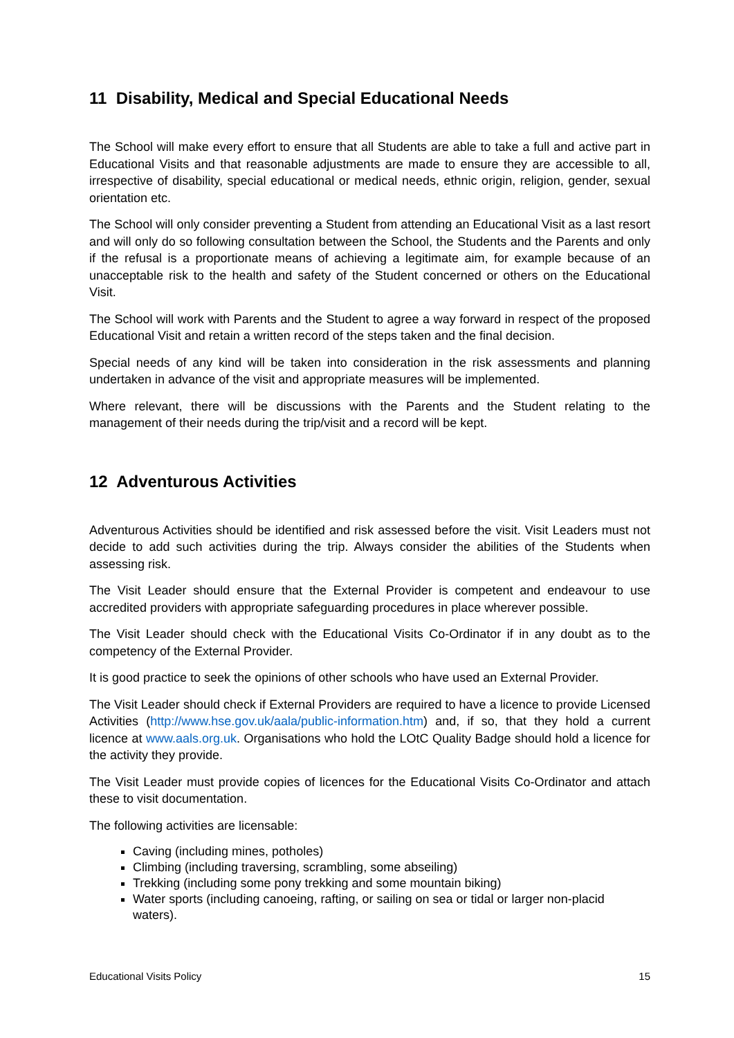11 Disability, Medical and Special Educational Needs
The School will make every effort to ensure that all Students are able to take a full and active part in Educational Visits and that reasonable adjustments are made to ensure they are accessible to all, irrespective of disability, special educational or medical needs, ethnic origin, religion, gender, sexual orientation etc.
The School will only consider preventing a Student from attending an Educational Visit as a last resort and will only do so following consultation between the School, the Students and the Parents and only if the refusal is a proportionate means of achieving a legitimate aim, for example because of an unacceptable risk to the health and safety of the Student concerned or others on the Educational Visit.
The School will work with Parents and the Student to agree a way forward in respect of the proposed Educational Visit and retain a written record of the steps taken and the final decision.
Special needs of any kind will be taken into consideration in the risk assessments and planning undertaken in advance of the visit and appropriate measures will be implemented.
Where relevant, there will be discussions with the Parents and the Student relating to the management of their needs during the trip/visit and a record will be kept.
12 Adventurous Activities
Adventurous Activities should be identified and risk assessed before the visit. Visit Leaders must not decide to add such activities during the trip. Always consider the abilities of the Students when assessing risk.
The Visit Leader should ensure that the External Provider is competent and endeavour to use accredited providers with appropriate safeguarding procedures in place wherever possible.
The Visit Leader should check with the Educational Visits Co-Ordinator if in any doubt as to the competency of the External Provider.
It is good practice to seek the opinions of other schools who have used an External Provider.
The Visit Leader should check if External Providers are required to have a licence to provide Licensed Activities (http://www.hse.gov.uk/aala/public-information.htm) and, if so, that they hold a current licence at www.aals.org.uk. Organisations who hold the LOtC Quality Badge should hold a licence for the activity they provide.
The Visit Leader must provide copies of licences for the Educational Visits Co-Ordinator and attach these to visit documentation.
The following activities are licensable:
Caving (including mines, potholes)
Climbing (including traversing, scrambling, some abseiling)
Trekking (including some pony trekking and some mountain biking)
Water sports (including canoeing, rafting, or sailing on sea or tidal or larger non-placid waters).
Educational Visits Policy 15